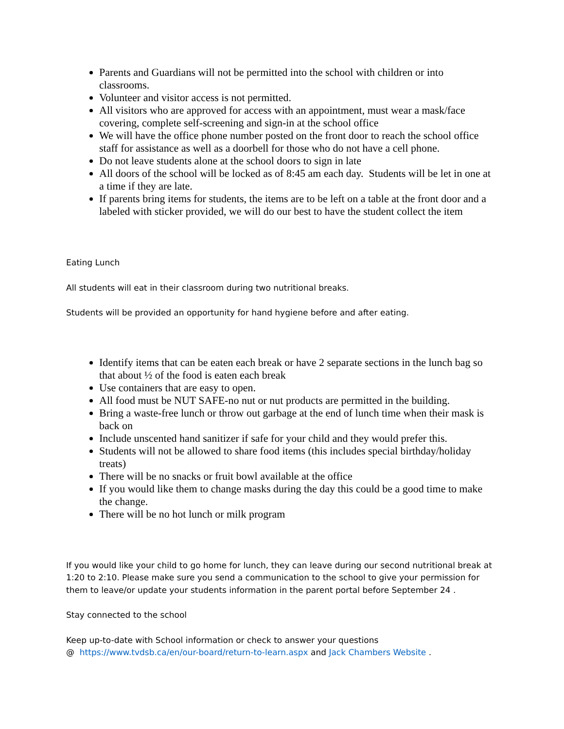Parents and Guardians will not be permitted into the school with children or into classrooms.
Volunteer and visitor access is not permitted.
All visitors who are approved for access with an appointment, must wear a mask/face covering, complete self-screening and sign-in at the school office
We will have the office phone number posted on the front door to reach the school office staff for assistance as well as a doorbell for those who do not have a cell phone.
Do not leave students alone at the school doors to sign in late
All doors of the school will be locked as of 8:45 am each day. Students will be let in one at a time if they are late.
If parents bring items for students, the items are to be left on a table at the front door and a labeled with sticker provided, we will do our best to have the student collect the item
Eating Lunch
All students will eat in their classroom during two nutritional breaks.
Students will be provided an opportunity for hand hygiene before and after eating.
Identify items that can be eaten each break or have 2 separate sections in the lunch bag so that about ½ of the food is eaten each break
Use containers that are easy to open.
All food must be NUT SAFE-no nut or nut products are permitted in the building.
Bring a waste-free lunch or throw out garbage at the end of lunch time when their mask is back on
Include unscented hand sanitizer if safe for your child and they would prefer this.
Students will not be allowed to share food items (this includes special birthday/holiday treats)
There will be no snacks or fruit bowl available at the office
If you would like them to change masks during the day this could be a good time to make the change.
There will be no hot lunch or milk program
If you would like your child to go home for lunch, they can leave during our second nutritional break at 1:20 to 2:10. Please make sure you send a communication to the school to give your permission for them to leave/or update your students information in the parent portal before September 24 .
Stay connected to the school
Keep up-to-date with School information or check to answer your questions
@ https://www.tvdsb.ca/en/our-board/return-to-learn.aspx and Jack Chambers Website .